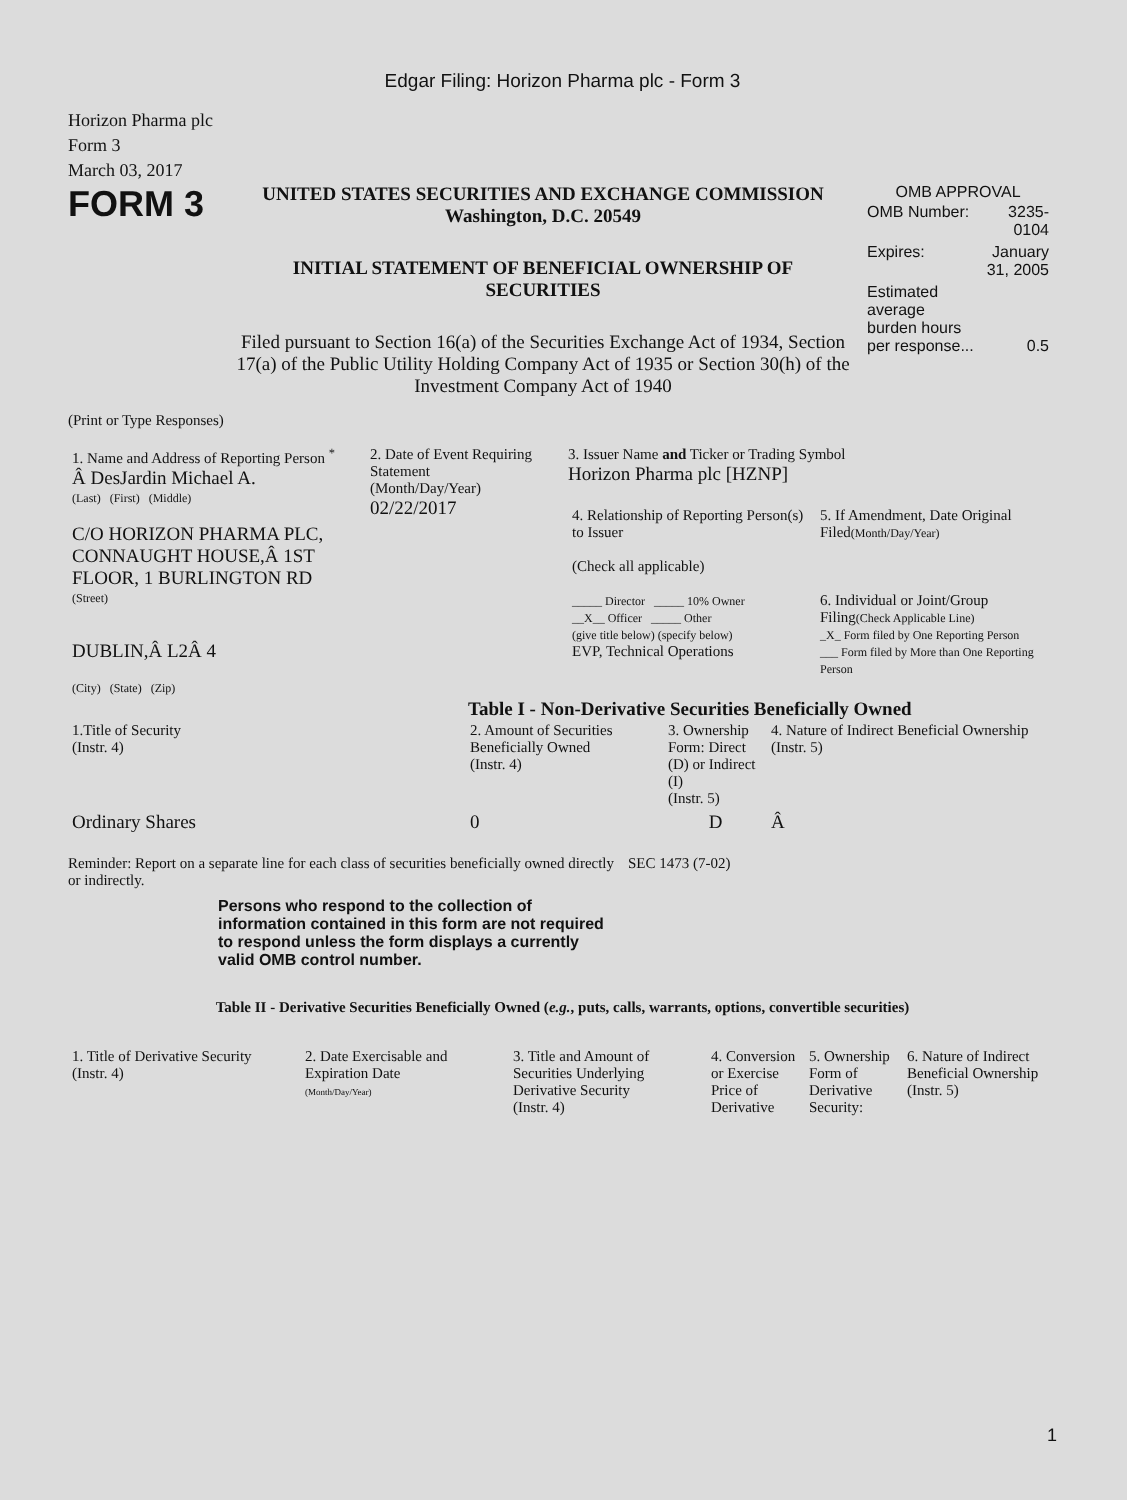Edgar Filing: Horizon Pharma plc - Form 3
Horizon Pharma plc
Form 3
March 03, 2017
FORM 3
UNITED STATES SECURITIES AND EXCHANGE COMMISSION
Washington, D.C. 20549
INITIAL STATEMENT OF BENEFICIAL OWNERSHIP OF SECURITIES
Filed pursuant to Section 16(a) of the Securities Exchange Act of 1934, Section 17(a) of the Public Utility Holding Company Act of 1935 or Section 30(h) of the Investment Company Act of 1940
OMB APPROVAL
| OMB Number: | 3235-0104 |
| Expires: | January 31, 2005 |
| Estimated average burden hours per response... | 0.5 |
(Print or Type Responses)
| 1. Name and Address of Reporting Person <sup>*</sup> Â DesJardin Michael A. (Last) (First) (Middle) C/O HORIZON PHARMA PLC, CONNAUGHT HOUSE,Â 1ST FLOOR, 1 BURLINGTON RD (Street) DUBLIN,Â L2Â 4 (City) (State) (Zip) | 2. Date of Event Requiring Statement (Month/Day/Year) 02/22/2017 | 3. Issuer Name and Ticker or Trading Symbol Horizon Pharma plc [HZNP] / 4. Relationship of Reporting Person(s) to Issuer (Check all applicable) _____ Director _____ 10% Owner __X__ Officer _____ Other (give title below) (specify below) EVP, Technical Operations / 5. If Amendment, Date Original Filed (Month/Day/Year) 6. Individual or Joint/Group Filing (Check Applicable Line) _X_ Form filed by One Reporting Person ___ Form filed by More than One Reporting Person / |
Table I - Non-Derivative Securities Beneficially Owned
| 1.Title of Security (Instr. 4) | 2. Amount of Securities Beneficially Owned (Instr. 4) | 3. Ownership Form: Direct (D) or Indirect (I) (Instr. 5) | 4. Nature of Indirect Beneficial Ownership (Instr. 5) |
| --- | --- | --- | --- |
| Ordinary Shares | 0 | D | Â |
Reminder: Report on a separate line for each class of securities beneficially owned directly or indirectly.
SEC 1473 (7-02)
Persons who respond to the collection of information contained in this form are not required to respond unless the form displays a currently valid OMB control number.
Table II - Derivative Securities Beneficially Owned (e.g., puts, calls, warrants, options, convertible securities)
| 1. Title of Derivative Security (Instr. 4) | 2. Date Exercisable and Expiration Date (Month/Day/Year) | 3. Title and Amount of Securities Underlying Derivative Security (Instr. 4) | 4. Conversion or Exercise Price of Derivative | 5. Ownership Form of Derivative Security: | 6. Nature of Indirect Beneficial Ownership (Instr. 5) |
| --- | --- | --- | --- | --- | --- |
1